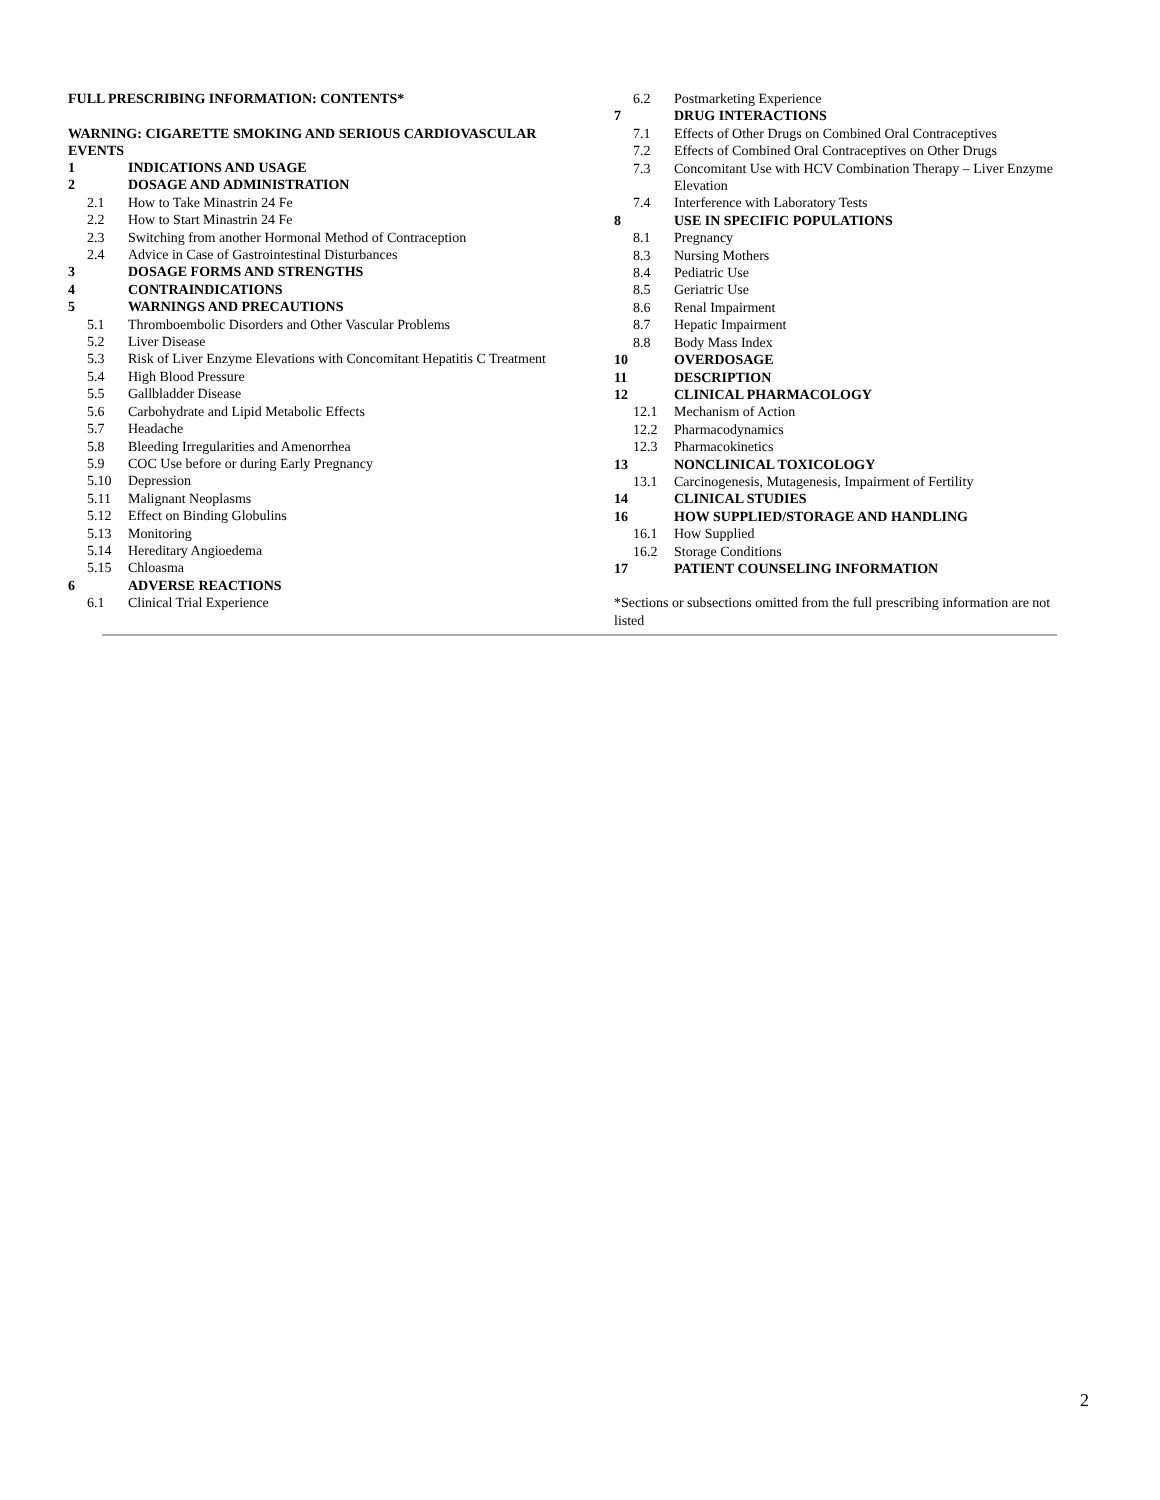FULL PRESCRIBING INFORMATION: CONTENTS*
WARNING: CIGARETTE SMOKING AND SERIOUS CARDIOVASCULAR EVENTS
1 INDICATIONS AND USAGE
2 DOSAGE AND ADMINISTRATION
2.1 How to Take Minastrin 24 Fe
2.2 How to Start Minastrin 24 Fe
2.3 Switching from another Hormonal Method of Contraception
2.4 Advice in Case of Gastrointestinal Disturbances
3 DOSAGE FORMS AND STRENGTHS
4 CONTRAINDICATIONS
5 WARNINGS AND PRECAUTIONS
5.1 Thromboembolic Disorders and Other Vascular Problems
5.2 Liver Disease
5.3 Risk of Liver Enzyme Elevations with Concomitant Hepatitis C Treatment
5.4 High Blood Pressure
5.5 Gallbladder Disease
5.6 Carbohydrate and Lipid Metabolic Effects
5.7 Headache
5.8 Bleeding Irregularities and Amenorrhea
5.9 COC Use before or during Early Pregnancy
5.10 Depression
5.11 Malignant Neoplasms
5.12 Effect on Binding Globulins
5.13 Monitoring
5.14 Hereditary Angioedema
5.15 Chloasma
6 ADVERSE REACTIONS
6.1 Clinical Trial Experience
6.2 Postmarketing Experience
7 DRUG INTERACTIONS
7.1 Effects of Other Drugs on Combined Oral Contraceptives
7.2 Effects of Combined Oral Contraceptives on Other Drugs
7.3 Concomitant Use with HCV Combination Therapy – Liver Enzyme Elevation
7.4 Interference with Laboratory Tests
8 USE IN SPECIFIC POPULATIONS
8.1 Pregnancy
8.3 Nursing Mothers
8.4 Pediatric Use
8.5 Geriatric Use
8.6 Renal Impairment
8.7 Hepatic Impairment
8.8 Body Mass Index
10 OVERDOSAGE
11 DESCRIPTION
12 CLINICAL PHARMACOLOGY
12.1 Mechanism of Action
12.2 Pharmacodynamics
12.3 Pharmacokinetics
13 NONCLINICAL TOXICOLOGY
13.1 Carcinogenesis, Mutagenesis, Impairment of Fertility
14 CLINICAL STUDIES
16 HOW SUPPLIED/STORAGE AND HANDLING
16.1 How Supplied
16.2 Storage Conditions
17 PATIENT COUNSELING INFORMATION
*Sections or subsections omitted from the full prescribing information are not listed
2